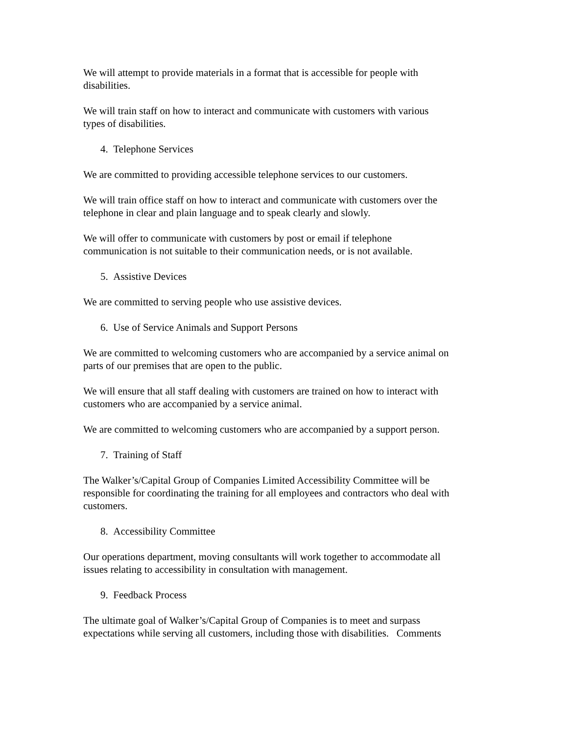We will attempt to provide materials in a format that is accessible for people with
disabilities.
We will train staff on how to interact and communicate with customers with various
types of disabilities.
4. Telephone Services
We are committed to providing accessible telephone services to our customers.
We will train office staff on how to interact and communicate with customers over the
telephone in clear and plain language and to speak clearly and slowly.
We will offer to communicate with customers by post or email if telephone
communication is not suitable to their communication needs, or is not available.
5. Assistive Devices
We are committed to serving people who use assistive devices.
6. Use of Service Animals and Support Persons
We are committed to welcoming customers who are accompanied by a service animal on
parts of our premises that are open to the public.
We will ensure that all staff dealing with customers are trained on how to interact with
customers who are accompanied by a service animal.
We are committed to welcoming customers who are accompanied by a support person.
7. Training of Staff
The Walker’s/Capital Group of Companies Limited Accessibility Committee will be
responsible for coordinating the training for all employees and contractors who deal with
customers.
8. Accessibility Committee
Our operations department, moving consultants will work together to accommodate all
issues relating to accessibility in consultation with management.
9. Feedback Process
The ultimate goal of Walker’s/Capital Group of Companies is to meet and surpass
expectations while serving all customers, including those with disabilities. Comments